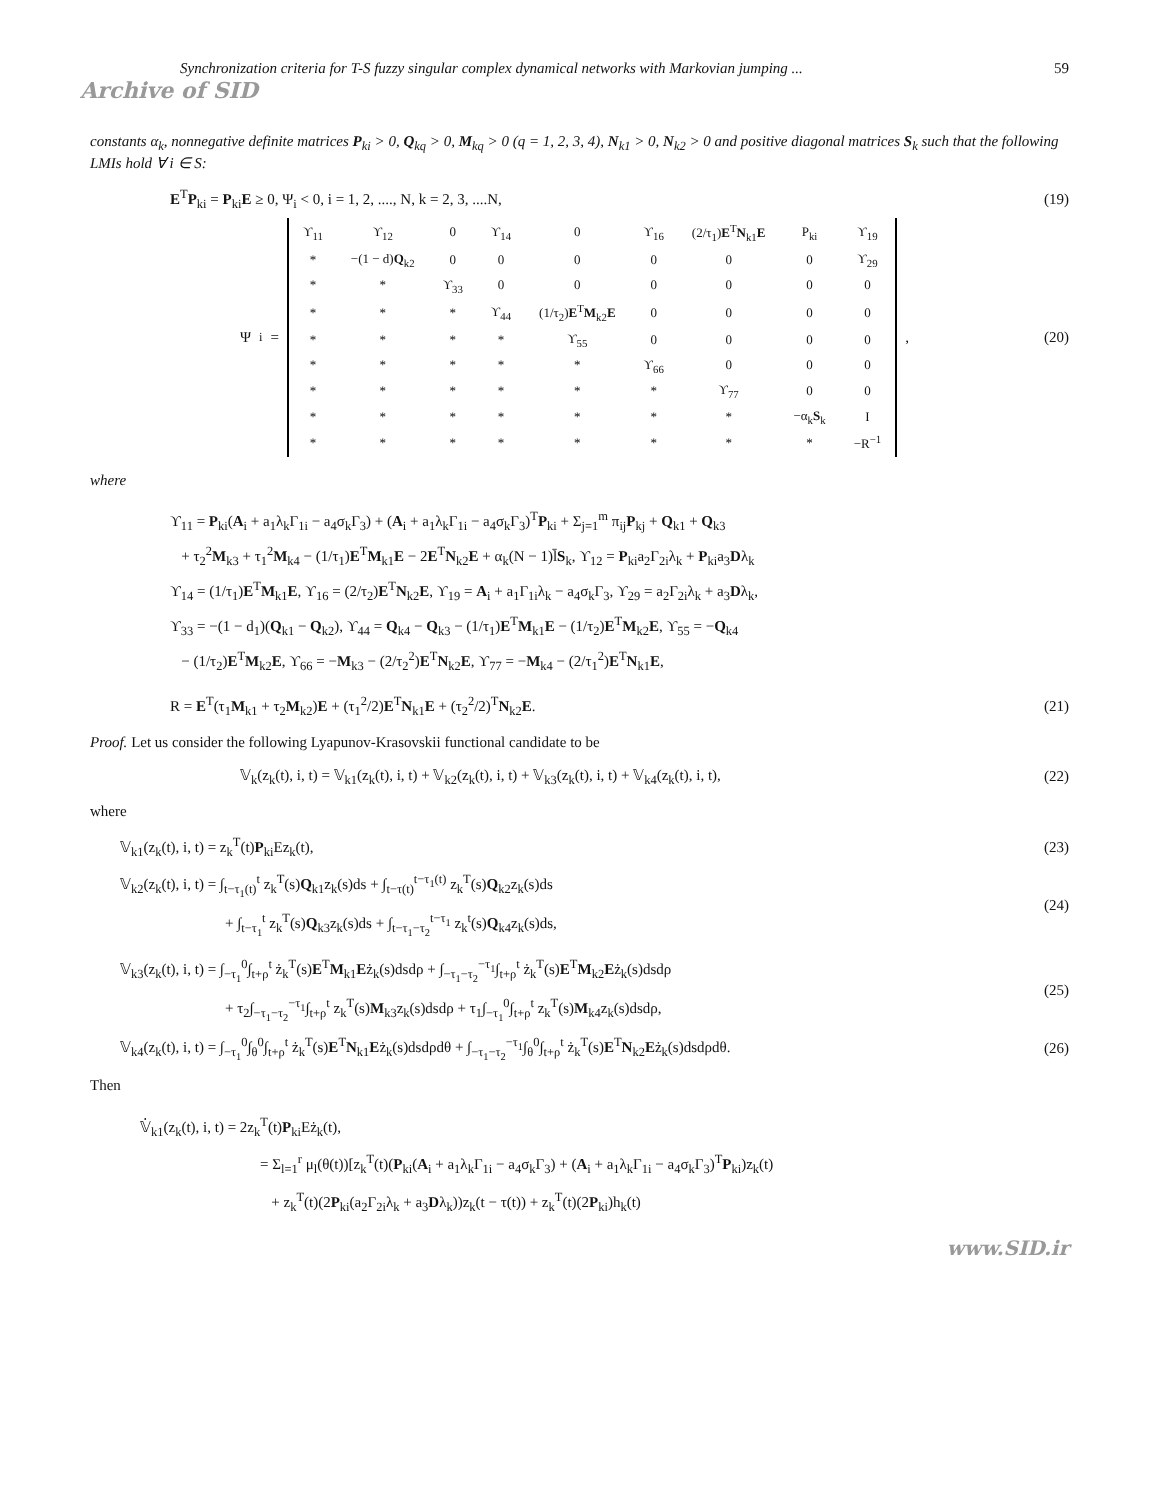Synchronization criteria for T-S fuzzy singular complex dynamical networks with Markovian jumping ... 59
Archive of SID
constants α<sub>k</sub>, nonnegative definite matrices P<sub>ki</sub> > 0, Q<sub>kq</sub> > 0, M<sub>kq</sub> > 0 (q = 1, 2, 3, 4), N<sub>k1</sub> > 0, N<sub>k2</sub> > 0 and positive diagonal matrices S<sub>k</sub> such that the following LMIs hold ∀ i ∈ S:
E<sup>T</sup>P<sub>ki</sub> = P<sub>ki</sub>E ≥ 0, Ψ<sub>i</sub> < 0, i = 1, 2, ...., N, k = 2, 3, ....N, (19)
Ψ<sub>i</sub> =
| ϒ<sub>11</sub> | ϒ<sub>12</sub> | 0 | ϒ<sub>14</sub> | 0 | ϒ<sub>16</sub> | (2/τ<sub>1</sub>) E<sup>T</sup> N<sub>k1</sub> E | P<sub>ki</sub> | ϒ<sub>19</sub> |
| * | −(1 − d) Q<sub>k2</sub> | 0 | 0 | 0 | 0 | 0 | 0 | ϒ<sub>29</sub> |
| * | * | ϒ<sub>33</sub> | 0 | 0 | 0 | 0 | 0 | 0 |
| * | * | * | ϒ<sub>44</sub> | (1/τ<sub>2</sub>) E<sup>T</sup> M<sub>k2</sub> E | 0 | 0 | 0 | 0 |
| * | * | * | * | ϒ<sub>55</sub> | 0 | 0 | 0 | 0 |
| * | * | * | * | * | ϒ<sub>66</sub> | 0 | 0 | 0 |
| * | * | * | * | * | * | ϒ<sub>77</sub> | 0 | 0 |
| * | * | * | * | * | * | * | −α<sub>k</sub> S<sub>k</sub> | I |
| * | * | * | * | * | * | * | * | −R<sup>−1</sup> |
, (20)
where
ϒ<sub>11</sub> = P<sub>ki</sub>(A<sub>i</sub> + a<sub>1</sub>λ<sub>k</sub>Γ<sub>1i</sub> − a<sub>4</sub>σ<sub>k</sub>Γ<sub>3</sub>) + (A<sub>i</sub> + a<sub>1</sub>λ<sub>k</sub>Γ<sub>1i</sub> − a<sub>4</sub>σ<sub>k</sub>Γ<sub>3</sub>)<sup>T</sup>P<sub>ki</sub> + Σ<sub>j=1</sub><sup>m</sup> π<sub>ij</sub>P<sub>kj</sub> + Q<sub>k1</sub> + Q<sub>k3</sub>
+ τ<sub>2</sub><sup>2</sup>M<sub>k3</sub> + τ<sub>1</sub><sup>2</sup>M<sub>k4</sub> − (1/τ<sub>1</sub>)E<sup>T</sup>M<sub>k1</sub>E − 2E<sup>T</sup>N<sub>k2</sub>E + α<sub>k</sub>(N − 1)l̄S<sub>k</sub>, ϒ<sub>12</sub> = P<sub>ki</sub>a<sub>2</sub>Γ<sub>2i</sub>λ<sub>k</sub> + P<sub>ki</sub>a<sub>3</sub>Dλ<sub>k</sub>
ϒ<sub>14</sub> = (1/τ<sub>1</sub>)E<sup>T</sup>M<sub>k1</sub>E, ϒ<sub>16</sub> = (2/τ<sub>2</sub>)E<sup>T</sup>N<sub>k2</sub>E, ϒ<sub>19</sub> = A<sub>i</sub> + a<sub>1</sub>Γ<sub>1i</sub>λ<sub>k</sub> − a<sub>4</sub>σ<sub>k</sub>Γ<sub>3</sub>, ϒ<sub>29</sub> = a<sub>2</sub>Γ<sub>2i</sub>λ<sub>k</sub> + a<sub>3</sub>Dλ<sub>k</sub>,
ϒ<sub>33</sub> = −(1 − d<sub>1</sub>)(Q<sub>k1</sub> − Q<sub>k2</sub>), ϒ<sub>44</sub> = Q<sub>k4</sub> − Q<sub>k3</sub> − (1/τ<sub>1</sub>)E<sup>T</sup>M<sub>k1</sub>E − (1/τ<sub>2</sub>)E<sup>T</sup>M<sub>k2</sub>E, ϒ<sub>55</sub> = −Q<sub>k4</sub>
− (1/τ<sub>2</sub>)E<sup>T</sup>M<sub>k2</sub>E, ϒ<sub>66</sub> = −M<sub>k3</sub> − (2/τ<sub>2</sub><sup>2</sup>)E<sup>T</sup>N<sub>k2</sub>E, ϒ<sub>77</sub> = −M<sub>k4</sub> − (2/τ<sub>1</sub><sup>2</sup>)E<sup>T</sup>N<sub>k1</sub>E,
R = E<sup>T</sup>(τ<sub>1</sub>M<sub>k1</sub> + τ<sub>2</sub>M<sub>k2</sub>)E + (τ<sub>1</sub><sup>2</sup>/2)E<sup>T</sup>N<sub>k1</sub>E + (τ<sub>2</sub><sup>2</sup>/2)<sup>T</sup>N<sub>k2</sub>E. (21)
Proof. Let us consider the following Lyapunov-Krasovskii functional candidate to be
𝕍<sub>k</sub>(z<sub>k</sub>(t), i, t) = 𝕍<sub>k1</sub>(z<sub>k</sub>(t), i, t) + 𝕍<sub>k2</sub>(z<sub>k</sub>(t), i, t) + 𝕍<sub>k3</sub>(z<sub>k</sub>(t), i, t) + 𝕍<sub>k4</sub>(z<sub>k</sub>(t), i, t), (22)
where
𝕍<sub>k1</sub>(z<sub>k</sub>(t), i, t) = z<sub>k</sub><sup>T</sup>(t)P<sub>ki</sub>Ez<sub>k</sub>(t), (23)
𝕍<sub>k2</sub>(z<sub>k</sub>(t), i, t) = ∫<sub>t−τ<sub>1</sub>(t)</sub><sup>t</sup> z<sub>k</sub><sup>T</sup>(s)Q<sub>k1</sub>z<sub>k</sub>(s)ds + ∫<sub>t−τ(t)</sub><sup>t−τ<sub>1</sub>(t)</sup> z<sub>k</sub><sup>T</sup>(s)Q<sub>k2</sub>z<sub>k</sub>(s)ds
+ ∫<sub>t−τ<sub>1</sub></sub><sup>t</sup> z<sub>k</sub><sup>T</sup>(s)Q<sub>k3</sub>z<sub>k</sub>(s)ds + ∫<sub>t−τ<sub>1</sub>−τ<sub>2</sub></sub><sup>t−τ<sub>1</sub></sup> z<sub>k</sub><sup>t</sup>(s)Q<sub>k4</sub>z<sub>k</sub>(s)ds, (24)
𝕍<sub>k3</sub>(z<sub>k</sub>(t), i, t) = ∫<sub>−τ<sub>1</sub></sub><sup>0</sup>∫<sub>t+ρ</sub><sup>t</sup> ż<sub>k</sub><sup>T</sup>(s)E<sup>T</sup>M<sub>k1</sub>Eż<sub>k</sub>(s)dsdρ + ∫<sub>−τ<sub>1</sub>−τ<sub>2</sub></sub><sup>−τ<sub>1</sub></sup>∫<sub>t+ρ</sub><sup>t</sup> ż<sub>k</sub><sup>T</sup>(s)E<sup>T</sup>M<sub>k2</sub>Eż<sub>k</sub>(s)dsdρ
+ τ<sub>2</sub>∫<sub>−τ<sub>1</sub>−τ<sub>2</sub></sub><sup>−τ<sub>1</sub></sup>∫<sub>t+ρ</sub><sup>t</sup> z<sub>k</sub><sup>T</sup>(s)M<sub>k3</sub>z<sub>k</sub>(s)dsdρ + τ<sub>1</sub>∫<sub>−τ<sub>1</sub></sub><sup>0</sup>∫<sub>t+ρ</sub><sup>t</sup> z<sub>k</sub><sup>T</sup>(s)M<sub>k4</sub>z<sub>k</sub>(s)dsdρ, (25)
𝕍<sub>k4</sub>(z<sub>k</sub>(t), i, t) = ∫<sub>−τ<sub>1</sub></sub><sup>0</sup>∫<sub>θ</sub><sup>0</sup>∫<sub>t+ρ</sub><sup>t</sup> ż<sub>k</sub><sup>T</sup>(s)E<sup>T</sup>N<sub>k1</sub>Eż<sub>k</sub>(s)dsdρdθ + ∫<sub>−τ<sub>1</sub>−τ<sub>2</sub></sub><sup>−τ<sub>1</sub></sup>∫<sub>θ</sub><sup>0</sup>∫<sub>t+ρ</sub><sup>t</sup> ż<sub>k</sub><sup>T</sup>(s)E<sup>T</sup>N<sub>k2</sub>Eż<sub>k</sub>(s)dsdρdθ. (26)
Then
𝕍̇<sub>k1</sub>(z<sub>k</sub>(t), i, t) = 2z<sub>k</sub><sup>T</sup>(t)P<sub>ki</sub>Eż<sub>k</sub>(t),
= Σ<sub>l=1</sub><sup>r</sup> μ<sub>l</sub>(θ(t))[z<sub>k</sub><sup>T</sup>(t)(P<sub>ki</sub>(A<sub>i</sub> + a<sub>1</sub>λ<sub>k</sub>Γ<sub>1i</sub> − a<sub>4</sub>σ<sub>k</sub>Γ<sub>3</sub>) + (A<sub>i</sub> + a<sub>1</sub>λ<sub>k</sub>Γ<sub>1i</sub> − a<sub>4</sub>σ<sub>k</sub>Γ<sub>3</sub>)<sup>T</sup>P<sub>ki</sub>)z<sub>k</sub>(t)
+ z<sub>k</sub><sup>T</sup>(t)(2P<sub>ki</sub>(a<sub>2</sub>Γ<sub>2i</sub>λ<sub>k</sub> + a<sub>3</sub>Dλ<sub>k</sub>))z<sub>k</sub>(t − τ(t)) + z<sub>k</sub><sup>T</sup>(t)(2P<sub>ki</sub>)h<sub>k</sub>(t)
www.SID.ir